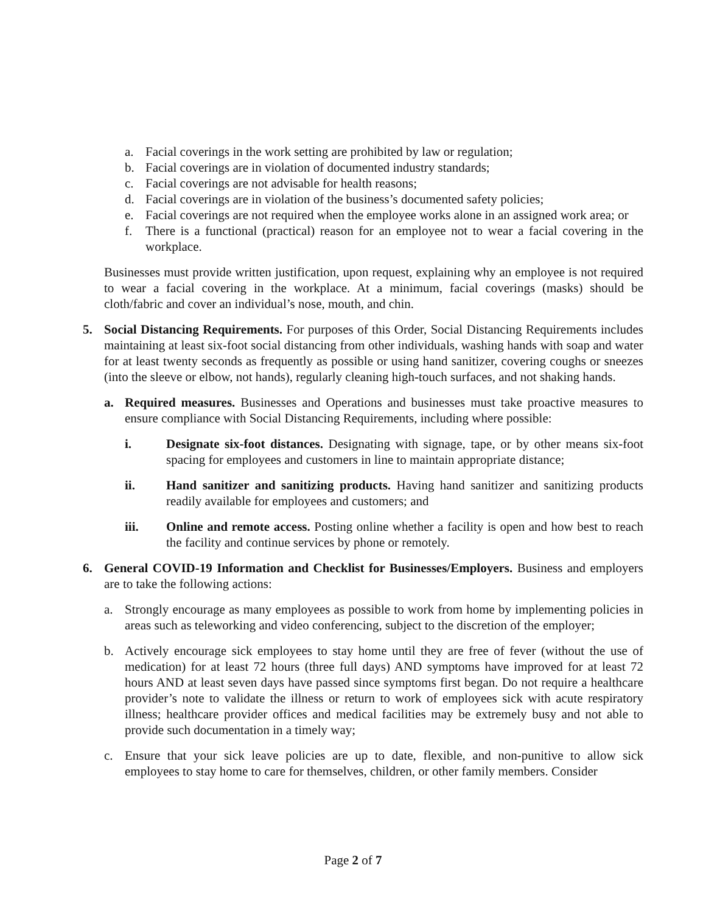a. Facial coverings in the work setting are prohibited by law or regulation;
b. Facial coverings are in violation of documented industry standards;
c. Facial coverings are not advisable for health reasons;
d. Facial coverings are in violation of the business’s documented safety policies;
e. Facial coverings are not required when the employee works alone in an assigned work area; or
f. There is a functional (practical) reason for an employee not to wear a facial covering in the workplace.
Businesses must provide written justification, upon request, explaining why an employee is not required to wear a facial covering in the workplace. At a minimum, facial coverings (masks) should be cloth/fabric and cover an individual’s nose, mouth, and chin.
5. Social Distancing Requirements. For purposes of this Order, Social Distancing Requirements includes maintaining at least six-foot social distancing from other individuals, washing hands with soap and water for at least twenty seconds as frequently as possible or using hand sanitizer, covering coughs or sneezes (into the sleeve or elbow, not hands), regularly cleaning high-touch surfaces, and not shaking hands.
a. Required measures. Businesses and Operations and businesses must take proactive measures to ensure compliance with Social Distancing Requirements, including where possible:
i. Designate six-foot distances. Designating with signage, tape, or by other means six-foot spacing for employees and customers in line to maintain appropriate distance;
ii. Hand sanitizer and sanitizing products. Having hand sanitizer and sanitizing products readily available for employees and customers; and
iii. Online and remote access. Posting online whether a facility is open and how best to reach the facility and continue services by phone or remotely.
6. General COVID-19 Information and Checklist for Businesses/Employers. Business and employers are to take the following actions:
a. Strongly encourage as many employees as possible to work from home by implementing policies in areas such as teleworking and video conferencing, subject to the discretion of the employer;
b. Actively encourage sick employees to stay home until they are free of fever (without the use of medication) for at least 72 hours (three full days) AND symptoms have improved for at least 72 hours AND at least seven days have passed since symptoms first began. Do not require a healthcare provider’s note to validate the illness or return to work of employees sick with acute respiratory illness; healthcare provider offices and medical facilities may be extremely busy and not able to provide such documentation in a timely way;
c. Ensure that your sick leave policies are up to date, flexible, and non-punitive to allow sick employees to stay home to care for themselves, children, or other family members. Consider
Page 2 of 7